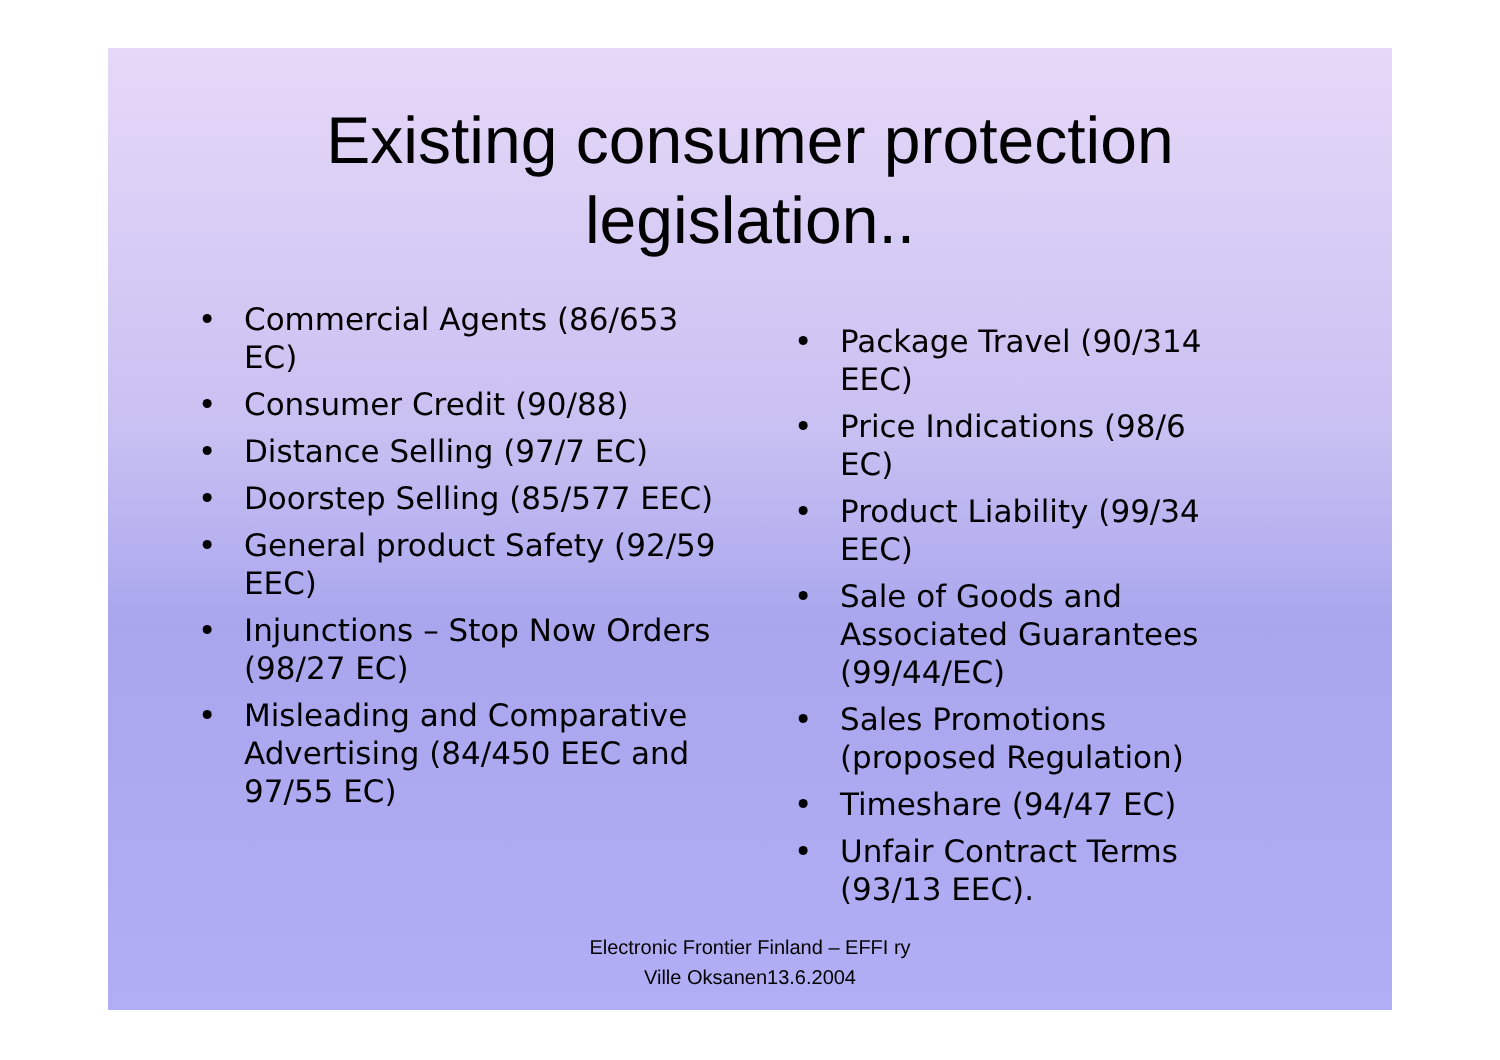Existing consumer protection
legislation..
• Commercial Agents (86/653 EC)
• Consumer Credit (90/88)
• Distance Selling (97/7 EC)
• Doorstep Selling (85/577 EEC)
• General product Safety (92/59 EEC)
• Injunctions – Stop Now Orders (98/27 EC)
• Misleading and Comparative Advertising (84/450 EEC and 97/55 EC)
• Package Travel (90/314 EEC)
• Price Indications (98/6 EC)
• Product Liability (99/34 EEC)
• Sale of Goods and Associated Guarantees (99/44/EC)
• Sales Promotions (proposed Regulation)
• Timeshare (94/47 EC)
• Unfair Contract Terms (93/13 EEC).
Electronic Frontier Finland – EFFI ry
Ville Oksanen13.6.2004